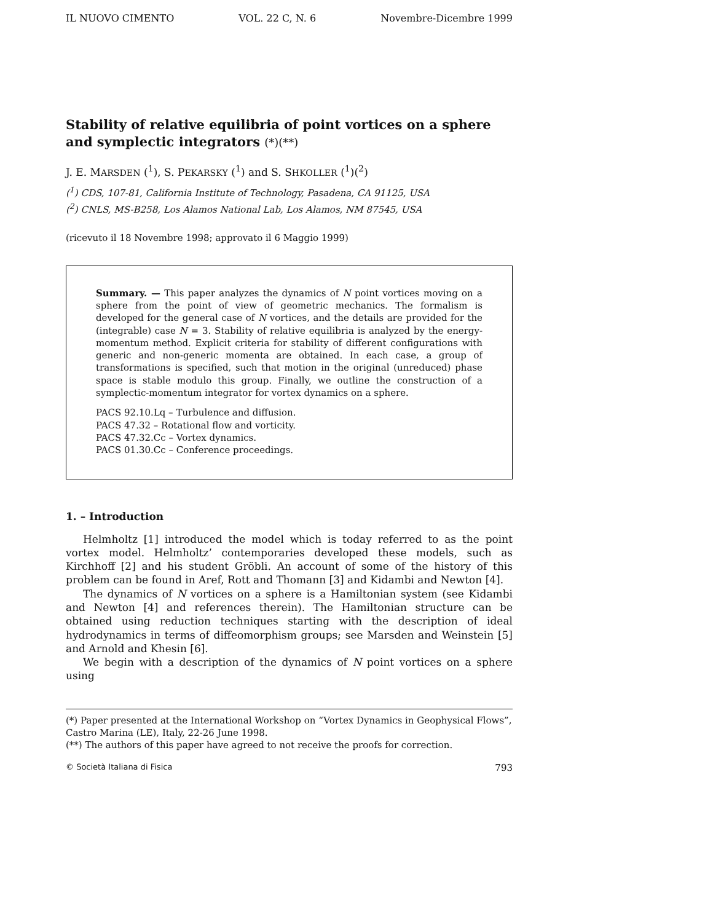IL NUOVO CIMENTO VOL. 22 C, N. 6 Novembre-Dicembre 1999
Stability of relative equilibria of point vortices on a sphere
and symplectic integrators (*)(**)
J. E. MARSDEN (<sup>1</sup>), S. PEKARSKY (<sup>1</sup>) and S. SHKOLLER (<sup>1</sup>)(<sup>2</sup>)
(<sup>1</sup>) CDS, 107-81, California Institute of Technology, Pasadena, CA 91125, USA
(<sup>2</sup>) CNLS, MS-B258, Los Alamos National Lab, Los Alamos, NM 87545, USA
(ricevuto il 18 Novembre 1998; approvato il 6 Maggio 1999)
Summary. — This paper analyzes the dynamics of N point vortices moving on a sphere from the point of view of geometric mechanics. The formalism is developed for the general case of N vortices, and the details are provided for the (integrable) case N = 3. Stability of relative equilibria is analyzed by the energy-momentum method. Explicit criteria for stability of different configurations with generic and non-generic momenta are obtained. In each case, a group of transformations is specified, such that motion in the original (unreduced) phase space is stable modulo this group. Finally, we outline the construction of a symplectic-momentum integrator for vortex dynamics on a sphere.
PACS 92.10.Lq – Turbulence and diffusion.
PACS 47.32 – Rotational flow and vorticity.
PACS 47.32.Cc – Vortex dynamics.
PACS 01.30.Cc – Conference proceedings.
1. – Introduction
Helmholtz [1] introduced the model which is today referred to as the point vortex model. Helmholtz’ contemporaries developed these models, such as Kirchhoff [2] and his student Gröbli. An account of some of the history of this problem can be found in Aref, Rott and Thomann [3] and Kidambi and Newton [4].
The dynamics of N vortices on a sphere is a Hamiltonian system (see Kidambi and Newton [4] and references therein). The Hamiltonian structure can be obtained using reduction techniques starting with the description of ideal hydrodynamics in terms of diffeomorphism groups; see Marsden and Weinstein [5] and Arnold and Khesin [6].
We begin with a description of the dynamics of N point vortices on a sphere using
(*) Paper presented at the International Workshop on “Vortex Dynamics in Geophysical Flows”, Castro Marina (LE), Italy, 22-26 June 1998.
(**) The authors of this paper have agreed to not receive the proofs for correction.
© Società Italiana di Fisica 793